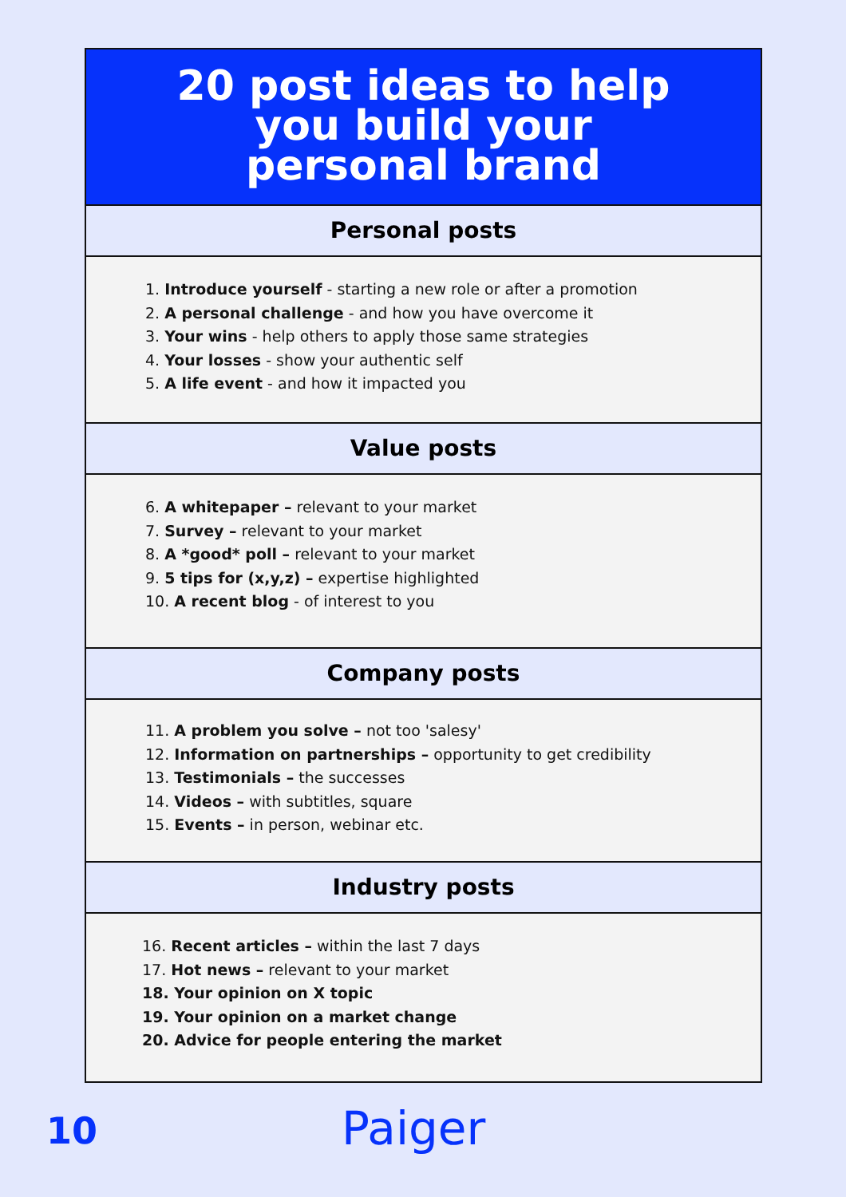20 post ideas to help
you build your
personal brand
Personal posts
1. Introduce yourself - starting a new role or after a promotion
2. A personal challenge - and how you have overcome it
3. Your wins - help others to apply those same strategies
4. Your losses - show your authentic self
5. A life event - and how it impacted you
Value posts
6. A whitepaper – relevant to your market
7. Survey – relevant to your market
8. A *good* poll – relevant to your market
9. 5 tips for (x,y,z) – expertise highlighted
10. A recent blog - of interest to you
Company posts
11. A problem you solve – not too 'salesy'
12. Information on partnerships – opportunity to get credibility
13. Testimonials – the successes
14. Videos – with subtitles, square
15. Events – in person, webinar etc.
Industry posts
16. Recent articles – within the last 7 days
17. Hot news – relevant to your market
18. Your opinion on X topic
19. Your opinion on a market change
20. Advice for people entering the market
10 Paiger